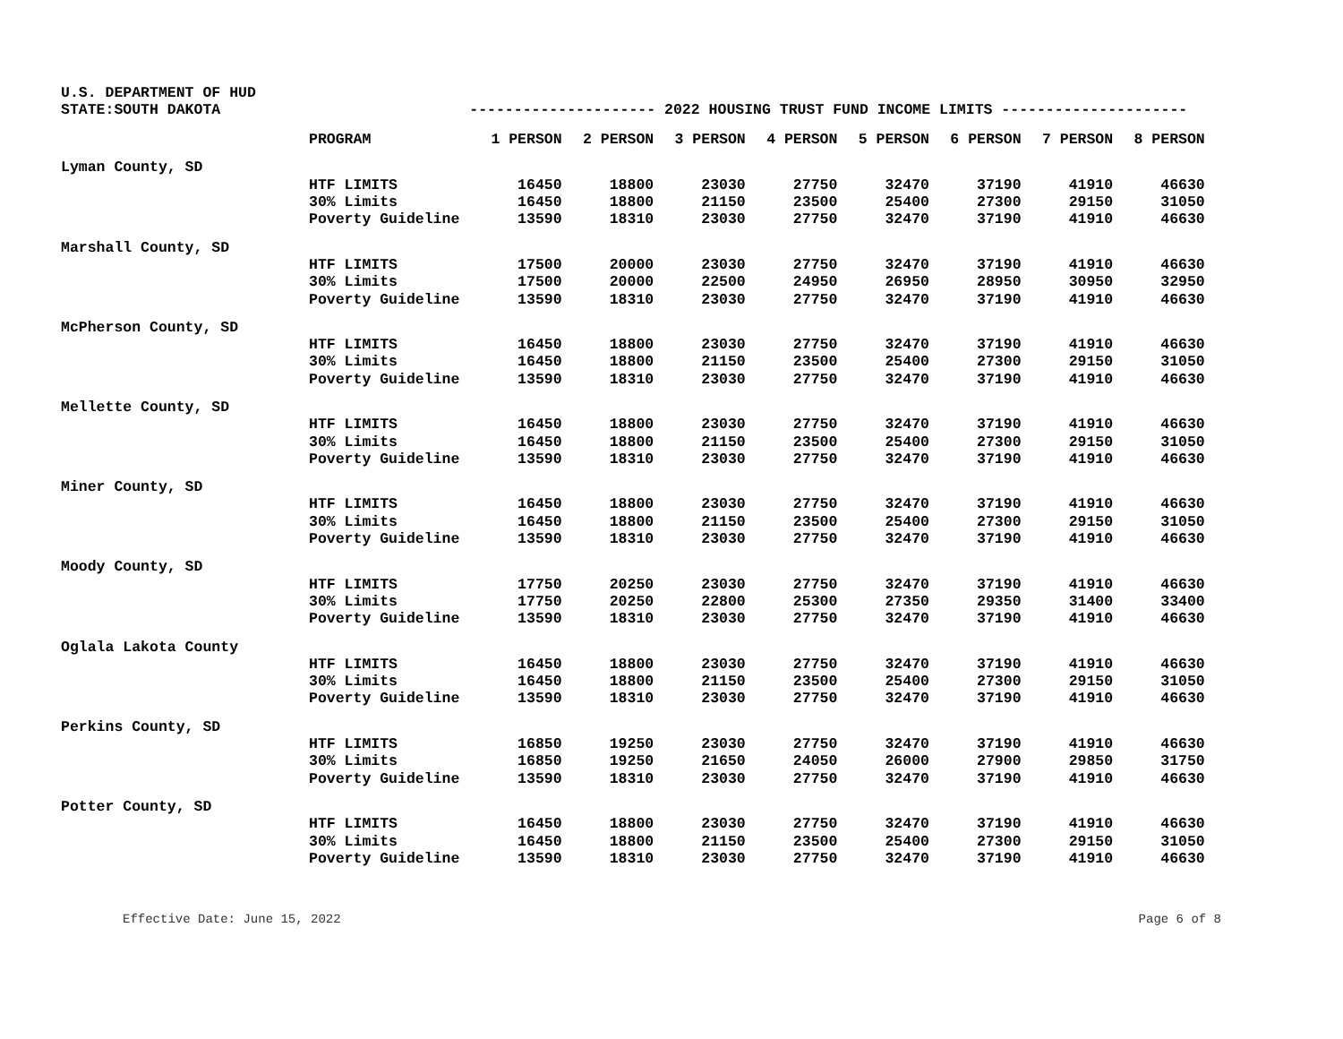U.S. DEPARTMENT OF HUD
STATE:SOUTH DAKOTA --------------------- 2022 HOUSING TRUST FUND INCOME LIMITS ---------------------
| | PROGRAM | 1 PERSON | 2 PERSON | 3 PERSON | 4 PERSON | 5 PERSON | 6 PERSON | 7 PERSON | 8 PERSON |
| --- | --- | --- | --- | --- | --- | --- | --- | --- | --- |
| Lyman County, SD | | | | | | | | | |
| | HTF LIMITS | 16450 | 18800 | 23030 | 27750 | 32470 | 37190 | 41910 | 46630 |
| | 30% Limits | 16450 | 18800 | 21150 | 23500 | 25400 | 27300 | 29150 | 31050 |
| | Poverty Guideline | 13590 | 18310 | 23030 | 27750 | 32470 | 37190 | 41910 | 46630 |
| Marshall County, SD | | | | | | | | | |
| | HTF LIMITS | 17500 | 20000 | 23030 | 27750 | 32470 | 37190 | 41910 | 46630 |
| | 30% Limits | 17500 | 20000 | 22500 | 24950 | 26950 | 28950 | 30950 | 32950 |
| | Poverty Guideline | 13590 | 18310 | 23030 | 27750 | 32470 | 37190 | 41910 | 46630 |
| McPherson County, SD | | | | | | | | | |
| | HTF LIMITS | 16450 | 18800 | 23030 | 27750 | 32470 | 37190 | 41910 | 46630 |
| | 30% Limits | 16450 | 18800 | 21150 | 23500 | 25400 | 27300 | 29150 | 31050 |
| | Poverty Guideline | 13590 | 18310 | 23030 | 27750 | 32470 | 37190 | 41910 | 46630 |
| Mellette County, SD | | | | | | | | | |
| | HTF LIMITS | 16450 | 18800 | 23030 | 27750 | 32470 | 37190 | 41910 | 46630 |
| | 30% Limits | 16450 | 18800 | 21150 | 23500 | 25400 | 27300 | 29150 | 31050 |
| | Poverty Guideline | 13590 | 18310 | 23030 | 27750 | 32470 | 37190 | 41910 | 46630 |
| Miner County, SD | | | | | | | | | |
| | HTF LIMITS | 16450 | 18800 | 23030 | 27750 | 32470 | 37190 | 41910 | 46630 |
| | 30% Limits | 16450 | 18800 | 21150 | 23500 | 25400 | 27300 | 29150 | 31050 |
| | Poverty Guideline | 13590 | 18310 | 23030 | 27750 | 32470 | 37190 | 41910 | 46630 |
| Moody County, SD | | | | | | | | | |
| | HTF LIMITS | 17750 | 20250 | 23030 | 27750 | 32470 | 37190 | 41910 | 46630 |
| | 30% Limits | 17750 | 20250 | 22800 | 25300 | 27350 | 29350 | 31400 | 33400 |
| | Poverty Guideline | 13590 | 18310 | 23030 | 27750 | 32470 | 37190 | 41910 | 46630 |
| Oglala Lakota County | | | | | | | | | |
| | HTF LIMITS | 16450 | 18800 | 23030 | 27750 | 32470 | 37190 | 41910 | 46630 |
| | 30% Limits | 16450 | 18800 | 21150 | 23500 | 25400 | 27300 | 29150 | 31050 |
| | Poverty Guideline | 13590 | 18310 | 23030 | 27750 | 32470 | 37190 | 41910 | 46630 |
| Perkins County, SD | | | | | | | | | |
| | HTF LIMITS | 16850 | 19250 | 23030 | 27750 | 32470 | 37190 | 41910 | 46630 |
| | 30% Limits | 16850 | 19250 | 21650 | 24050 | 26000 | 27900 | 29850 | 31750 |
| | Poverty Guideline | 13590 | 18310 | 23030 | 27750 | 32470 | 37190 | 41910 | 46630 |
| Potter County, SD | | | | | | | | | |
| | HTF LIMITS | 16450 | 18800 | 23030 | 27750 | 32470 | 37190 | 41910 | 46630 |
| | 30% Limits | 16450 | 18800 | 21150 | 23500 | 25400 | 27300 | 29150 | 31050 |
| | Poverty Guideline | 13590 | 18310 | 23030 | 27750 | 32470 | 37190 | 41910 | 46630 |
Effective Date: June 15, 2022 Page 6 of 8